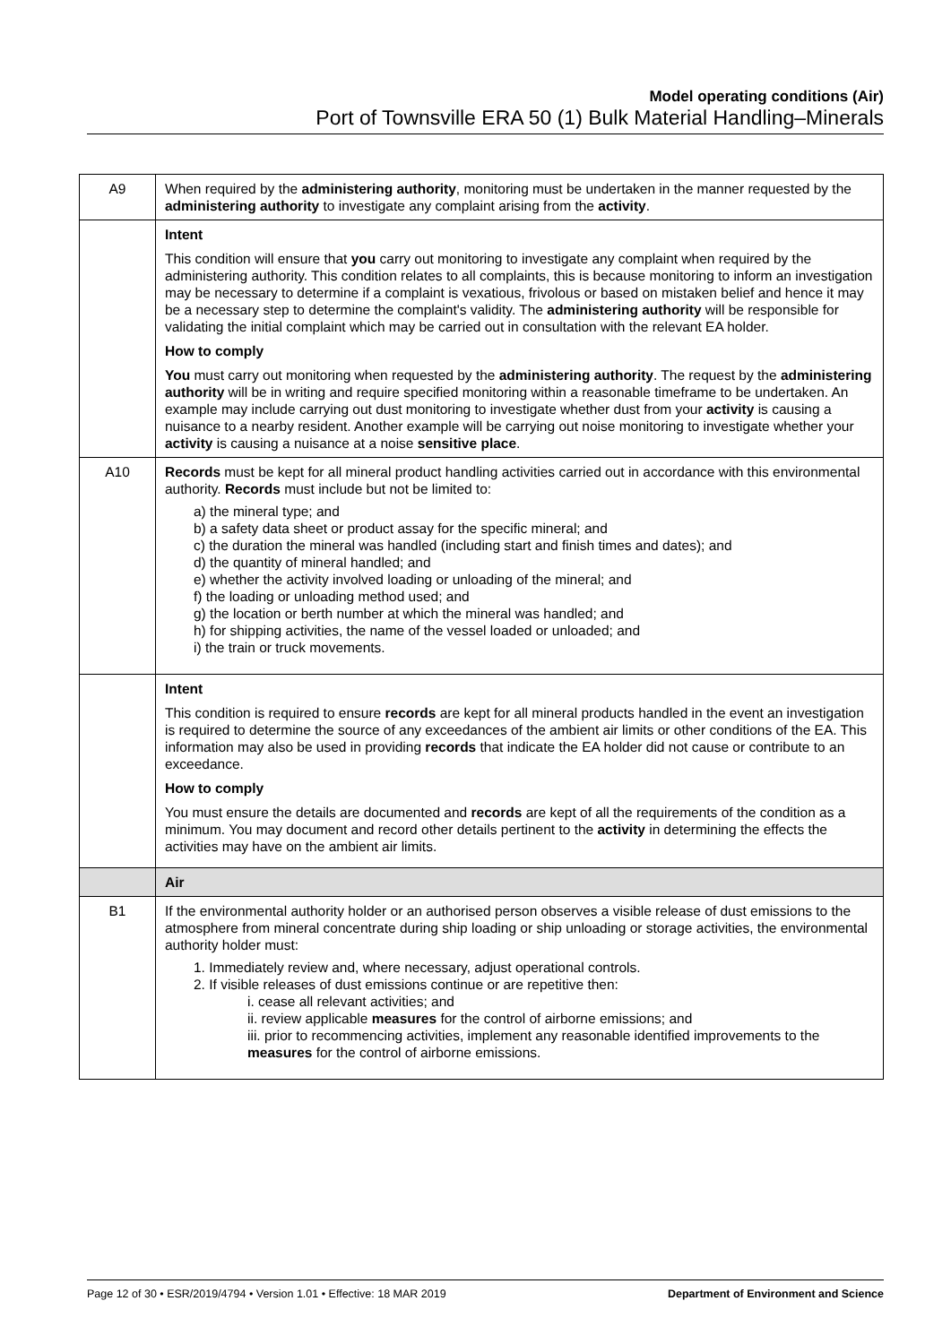Model operating conditions (Air)
Port of Townsville ERA 50 (1) Bulk Material Handling–Minerals
| A9 | When required by the administering authority , monitoring must be undertaken in the manner requested by the administering authority to investigate any complaint arising from the activity . |
| | Intent This condition will ensure that you carry out monitoring to investigate any complaint when required by the administering authority. This condition relates to all complaints, this is because monitoring to inform an investigation may be necessary to determine if a complaint is vexatious, frivolous or based on mistaken belief and hence it may be a necessary step to determine the complaint's validity. The administering authority will be responsible for validating the initial complaint which may be carried out in consultation with the relevant EA holder. How to comply You must carry out monitoring when requested by the administering authority . The request by the administering authority will be in writing and require specified monitoring within a reasonable timeframe to be undertaken. An example may include carrying out dust monitoring to investigate whether dust from your activity is causing a nuisance to a nearby resident. Another example will be carrying out noise monitoring to investigate whether your activity is causing a nuisance at a noise sensitive place . |
| A10 | Records must be kept for all mineral product handling activities carried out in accordance with this environmental authority. Records must include but not be limited to: a) the mineral type; and b) a safety data sheet or product assay for the specific mineral; and c) the duration the mineral was handled (including start and finish times and dates); and d) the quantity of mineral handled; and e) whether the activity involved loading or unloading of the mineral; and f) the loading or unloading method used; and g) the location or berth number at which the mineral was handled; and h) for shipping activities, the name of the vessel loaded or unloaded; and i) the train or truck movements. |
| | Intent This condition is required to ensure records are kept for all mineral products handled in the event an investigation is required to determine the source of any exceedances of the ambient air limits or other conditions of the EA. This information may also be used in providing records that indicate the EA holder did not cause or contribute to an exceedance. How to comply You must ensure the details are documented and records are kept of all the requirements of the condition as a minimum. You may document and record other details pertinent to the activity in determining the effects the activities may have on the ambient air limits. |
| | Air |
| B1 | If the environmental authority holder or an authorised person observes a visible release of dust emissions to the atmosphere from mineral concentrate during ship loading or ship unloading or storage activities, the environmental authority holder must: 1. Immediately review and, where necessary, adjust operational controls. 2. If visible releases of dust emissions continue or are repetitive then: i. cease all relevant activities; and ii. review applicable measures for the control of airborne emissions; and iii. prior to recommencing activities, implement any reasonable identified improvements to the measures for the control of airborne emissions. |
Page 12 of 30 • ESR/2019/4794 • Version 1.01 • Effective: 18 MAR 2019 Department of Environment and Science